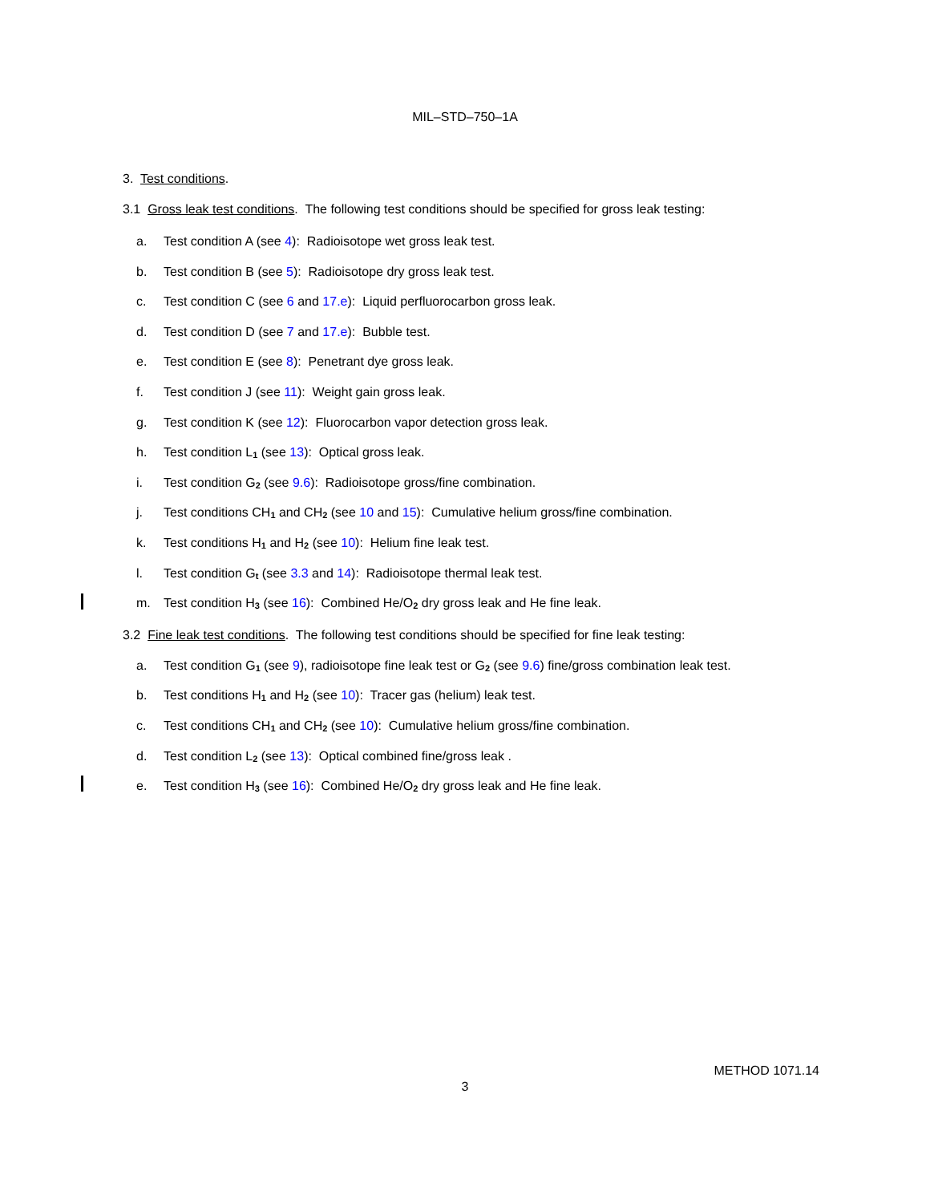MIL–STD–750–1A
3. Test conditions.
3.1 Gross leak test conditions. The following test conditions should be specified for gross leak testing:
a. Test condition A (see 4): Radioisotope wet gross leak test.
b. Test condition B (see 5): Radioisotope dry gross leak test.
c. Test condition C (see 6 and 17.e): Liquid perfluorocarbon gross leak.
d. Test condition D (see 7 and 17.e): Bubble test.
e. Test condition E (see 8): Penetrant dye gross leak.
f. Test condition J (see 11): Weight gain gross leak.
g. Test condition K (see 12): Fluorocarbon vapor detection gross leak.
h. Test condition L<sub>1</sub> (see 13): Optical gross leak.
i. Test condition G<sub>2</sub> (see 9.6): Radioisotope gross/fine combination.
j. Test conditions CH<sub>1</sub> and CH<sub>2</sub> (see 10 and 15): Cumulative helium gross/fine combination.
k. Test conditions H<sub>1</sub> and H<sub>2</sub> (see 10): Helium fine leak test.
l. Test condition G<sub>t</sub> (see 3.3 and 14): Radioisotope thermal leak test.
m. Test condition H<sub>3</sub> (see 16): Combined He/O<sub>2</sub> dry gross leak and He fine leak.
3.2 Fine leak test conditions. The following test conditions should be specified for fine leak testing:
a. Test condition G<sub>1</sub> (see 9), radioisotope fine leak test or G<sub>2</sub> (see 9.6) fine/gross combination leak test.
b. Test conditions H<sub>1</sub> and H<sub>2</sub> (see 10): Tracer gas (helium) leak test.
c. Test conditions CH<sub>1</sub> and CH<sub>2</sub> (see 10): Cumulative helium gross/fine combination.
d. Test condition L<sub>2</sub> (see 13): Optical combined fine/gross leak .
e. Test condition H<sub>3</sub> (see 16): Combined He/O<sub>2</sub> dry gross leak and He fine leak.
METHOD 1071.14
3